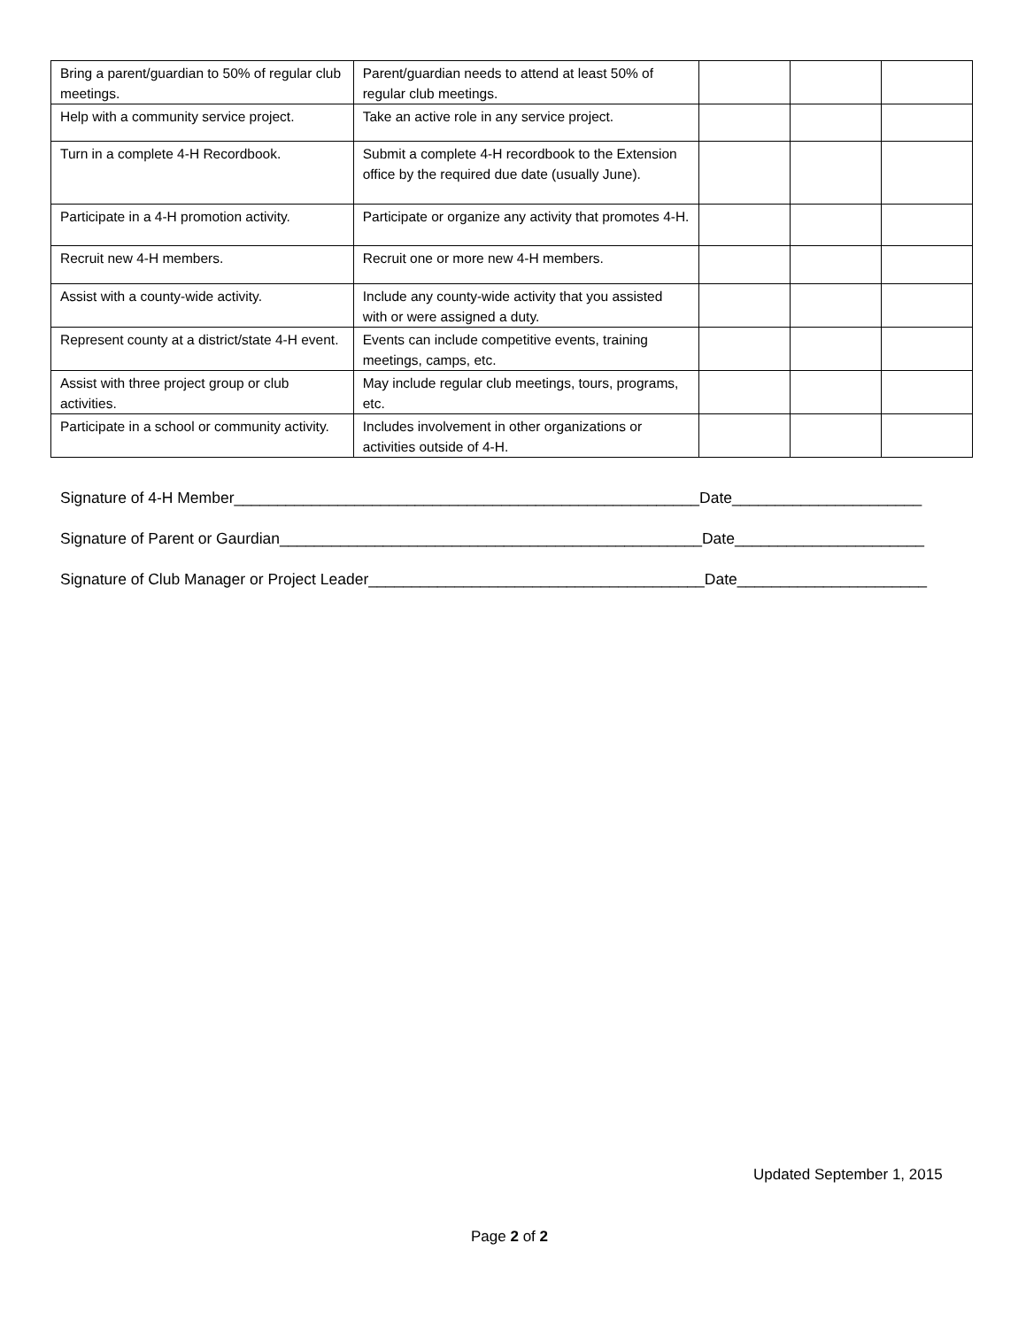| Bring a parent/guardian to 50% of regular club meetings. | Parent/guardian needs to attend at least 50% of regular club meetings. | | | |
| Help with a community service project. | Take an active role in any service project. | | | |
| Turn in a complete 4-H Recordbook. | Submit a complete 4-H recordbook to the Extension office by the required due date (usually June). | | | |
| Participate in a 4-H promotion activity. | Participate or organize any activity that promotes 4-H. | | | |
| Recruit new 4-H members. | Recruit one or more new 4-H members. | | | |
| Assist with a county-wide activity. | Include any county-wide activity that you assisted with or were assigned a duty. | | | |
| Represent county at a district/state 4-H event. | Events can include competitive events, training meetings, camps, etc. | | | |
| Assist with three project group or club activities. | May include regular club meetings, tours, programs, etc. | | | |
| Participate in a school or community activity. | Includes involvement in other organizations or activities outside of 4-H. | | | |
Signature of 4-H Member______________________________________________________Date______________________
Signature of Parent or Gaurdian_________________________________________________Date______________________
Signature of Club Manager or Project Leader_______________________________________Date______________________
Updated September 1, 2015
Page 2 of 2